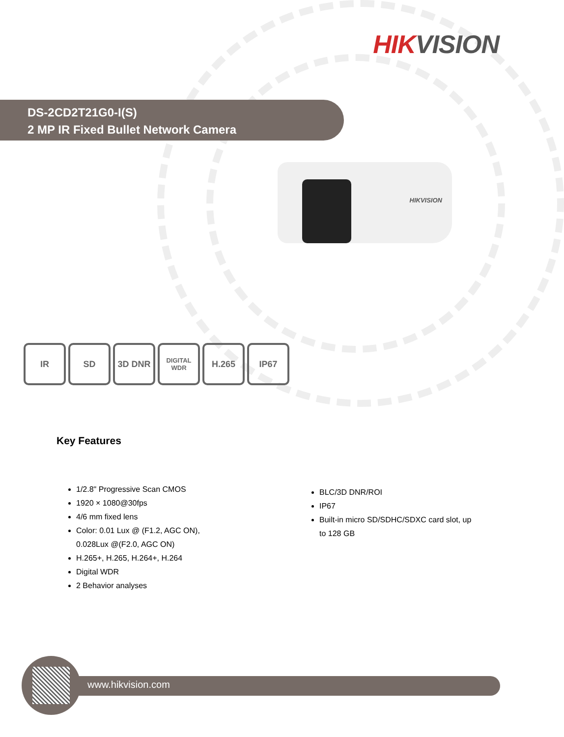HIK VISION
DS-2CD2T21G0-I(S)
2 MP IR Fixed Bullet Network Camera
HIKVISION
IR SD 3D DNR
DIGITAL WDR
H.265 IP67
Key Features
1/2.8" Progressive Scan CMOS
1920 × 1080@30fps
4/6 mm fixed lens
Color: 0.01 Lux @ (F1.2, AGC ON), 0.028Lux @(F2.0, AGC ON)
H.265+, H.265, H.264+, H.264
Digital WDR
2 Behavior analyses
BLC/3D DNR/ROI
IP67
Built-in micro SD/SDHC/SDXC card slot, up to 128 GB
www.hikvision.com